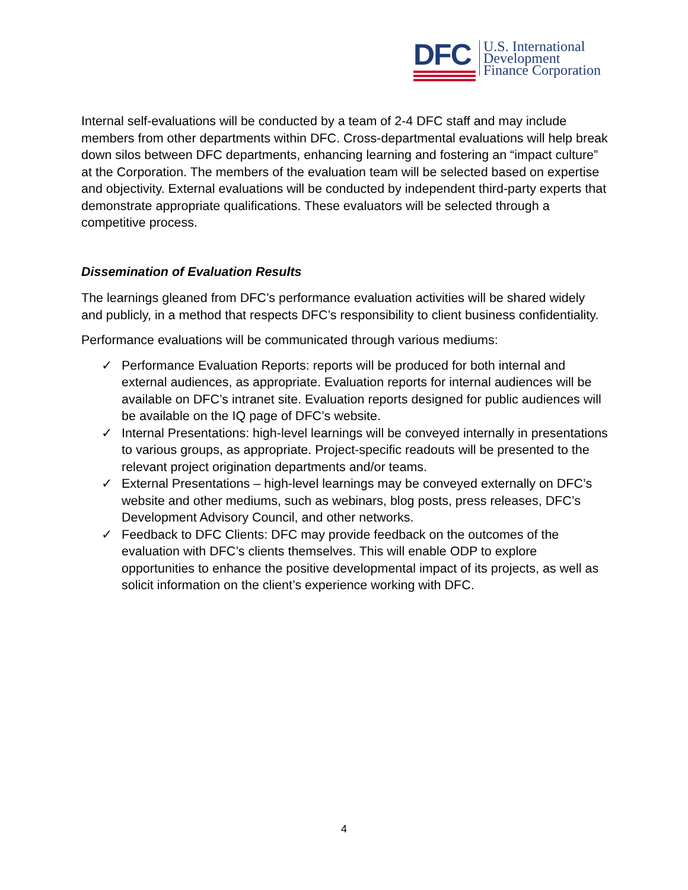DFC
U.S. International
Development
Finance Corporation
Internal self-evaluations will be conducted by a team of 2-4 DFC staff and may include members from other departments within DFC. Cross-departmental evaluations will help break down silos between DFC departments, enhancing learning and fostering an “impact culture” at the Corporation. The members of the evaluation team will be selected based on expertise and objectivity. External evaluations will be conducted by independent third-party experts that demonstrate appropriate qualifications. These evaluators will be selected through a competitive process.
Dissemination of Evaluation Results
The learnings gleaned from DFC’s performance evaluation activities will be shared widely and publicly, in a method that respects DFC’s responsibility to client business confidentiality.
Performance evaluations will be communicated through various mediums:
✓ Performance Evaluation Reports: reports will be produced for both internal and external audiences, as appropriate. Evaluation reports for internal audiences will be available on DFC’s intranet site. Evaluation reports designed for public audiences will be available on the IQ page of DFC’s website.
✓ Internal Presentations: high-level learnings will be conveyed internally in presentations to various groups, as appropriate. Project-specific readouts will be presented to the relevant project origination departments and/or teams.
✓ External Presentations – high-level learnings may be conveyed externally on DFC’s website and other mediums, such as webinars, blog posts, press releases, DFC’s Development Advisory Council, and other networks.
✓ Feedback to DFC Clients: DFC may provide feedback on the outcomes of the evaluation with DFC’s clients themselves. This will enable ODP to explore opportunities to enhance the positive developmental impact of its projects, as well as solicit information on the client’s experience working with DFC.
4